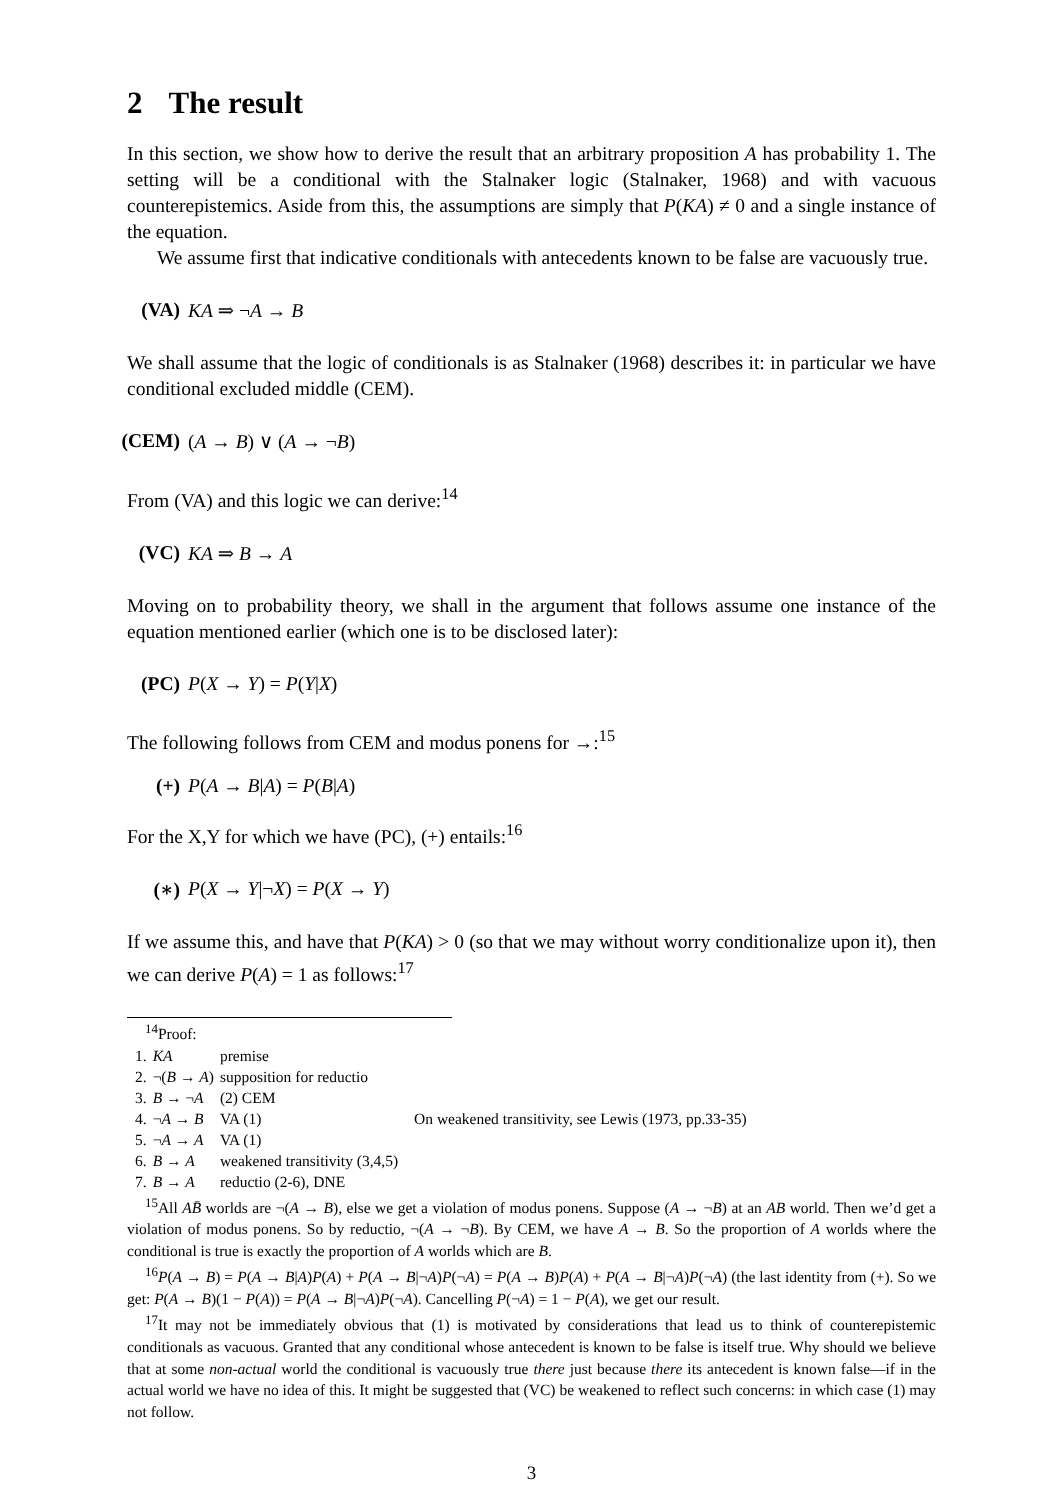2 The result
In this section, we show how to derive the result that an arbitrary proposition A has probability 1. The setting will be a conditional with the Stalnaker logic (Stalnaker, 1968) and with vacuous counterepistemics. Aside from this, the assumptions are simply that P(KA) ≠ 0 and a single instance of the equation.
We assume first that indicative conditionals with antecedents known to be false are vacuously true.
(VA) KA ⇒ ¬A → B
We shall assume that the logic of conditionals is as Stalnaker (1968) describes it: in particular we have conditional excluded middle (CEM).
(CEM) (A → B) ∨ (A → ¬B)
From (VA) and this logic we can derive:<sup>14</sup>
(VC) KA ⇒ B → A
Moving on to probability theory, we shall in the argument that follows assume one instance of the equation mentioned earlier (which one is to be disclosed later):
(PC) P(X → Y) = P(Y|X)
The following follows from CEM and modus ponens for →:<sup>15</sup>
(+) P(A → B|A) = P(B|A)
For the X,Y for which we have (PC), (+) entails:<sup>16</sup>
(∗) P(X → Y|¬X) = P(X → Y)
If we assume this, and have that P(KA) > 0 (so that we may without worry conditionalize upon it), then we can derive P(A) = 1 as follows:<sup>17</sup>
<sup>14</sup> Proof:
| 1. | KA | premise | |
| 2. | ¬( B → A ) | supposition for reductio | |
| 3. | B → ¬ A | (2) CEM | |
| 4. | ¬ A → B | VA (1) | On weakened transitivity, see Lewis (1973, pp.33-35) |
| 5. | ¬ A → A | VA (1) | |
| 6. | B → A | weakened transitivity (3,4,5) | |
| 7. | B → A | reductio (2-6), DNE | |
<sup>15</sup> All AB̄ worlds are ¬(A → B), else we get a violation of modus ponens. Suppose (A → ¬B) at an AB world. Then we’d get a violation of modus ponens. So by reductio, ¬(A → ¬B). By CEM, we have A → B. So the proportion of A worlds where the conditional is true is exactly the proportion of A worlds which are B.
<sup>16</sup>P(A → B) = P(A → B|A)P(A) + P(A → B|¬A)P(¬A) = P(A → B)P(A) + P(A → B|¬A)P(¬A) (the last identity from (+). So we get: P(A → B)(1 − P(A)) = P(A → B|¬A)P(¬A). Cancelling P(¬A) = 1 − P(A), we get our result.
<sup>17</sup> It may not be immediately obvious that (1) is motivated by considerations that lead us to think of counterepistemic conditionals as vacuous. Granted that any conditional whose antecedent is known to be false is itself true. Why should we believe that at some non-actual world the conditional is vacuously true there just because there its antecedent is known false—if in the actual world we have no idea of this. It might be suggested that (VC) be weakened to reflect such concerns: in which case (1) may not follow.
3